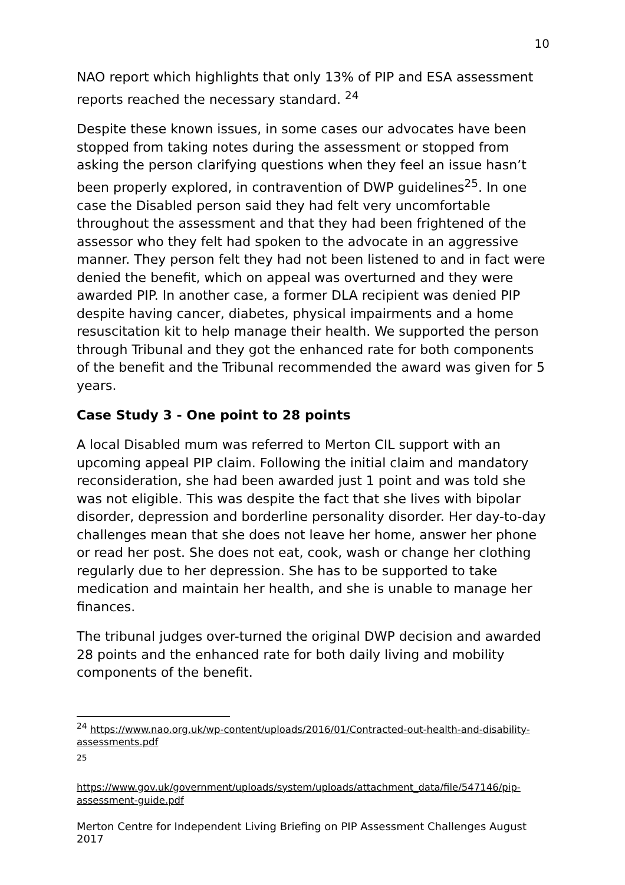10
NAO report which highlights that only 13% of PIP and ESA assessment reports reached the necessary standard. <sup>24</sup>
Despite these known issues, in some cases our advocates have been stopped from taking notes during the assessment or stopped from asking the person clarifying questions when they feel an issue hasn’t been properly explored, in contravention of DWP guidelines<sup>25</sup>. In one case the Disabled person said they had felt very uncomfortable throughout the assessment and that they had been frightened of the assessor who they felt had spoken to the advocate in an aggressive manner. They person felt they had not been listened to and in fact were denied the benefit, which on appeal was overturned and they were awarded PIP. In another case, a former DLA recipient was denied PIP despite having cancer, diabetes, physical impairments and a home resuscitation kit to help manage their health. We supported the person through Tribunal and they got the enhanced rate for both components of the benefit and the Tribunal recommended the award was given for 5 years.
Case Study 3 - One point to 28 points
A local Disabled mum was referred to Merton CIL support with an upcoming appeal PIP claim. Following the initial claim and mandatory reconsideration, she had been awarded just 1 point and was told she was not eligible. This was despite the fact that she lives with bipolar disorder, depression and borderline personality disorder. Her day-to-day challenges mean that she does not leave her home, answer her phone or read her post. She does not eat, cook, wash or change her clothing regularly due to her depression. She has to be supported to take medication and maintain her health, and she is unable to manage her finances.
The tribunal judges over-turned the original DWP decision and awarded 28 points and the enhanced rate for both daily living and mobility components of the benefit.
<sup>24</sup> https://www.nao.org.uk/wp-content/uploads/2016/01/Contracted-out-health-and-disability-assessments.pdf
<sup>25</sup>
https://www.gov.uk/government/uploads/system/uploads/attachment_data/file/547146/pip-assessment-guide.pdf
Merton Centre for Independent Living Briefing on PIP Assessment Challenges August 2017